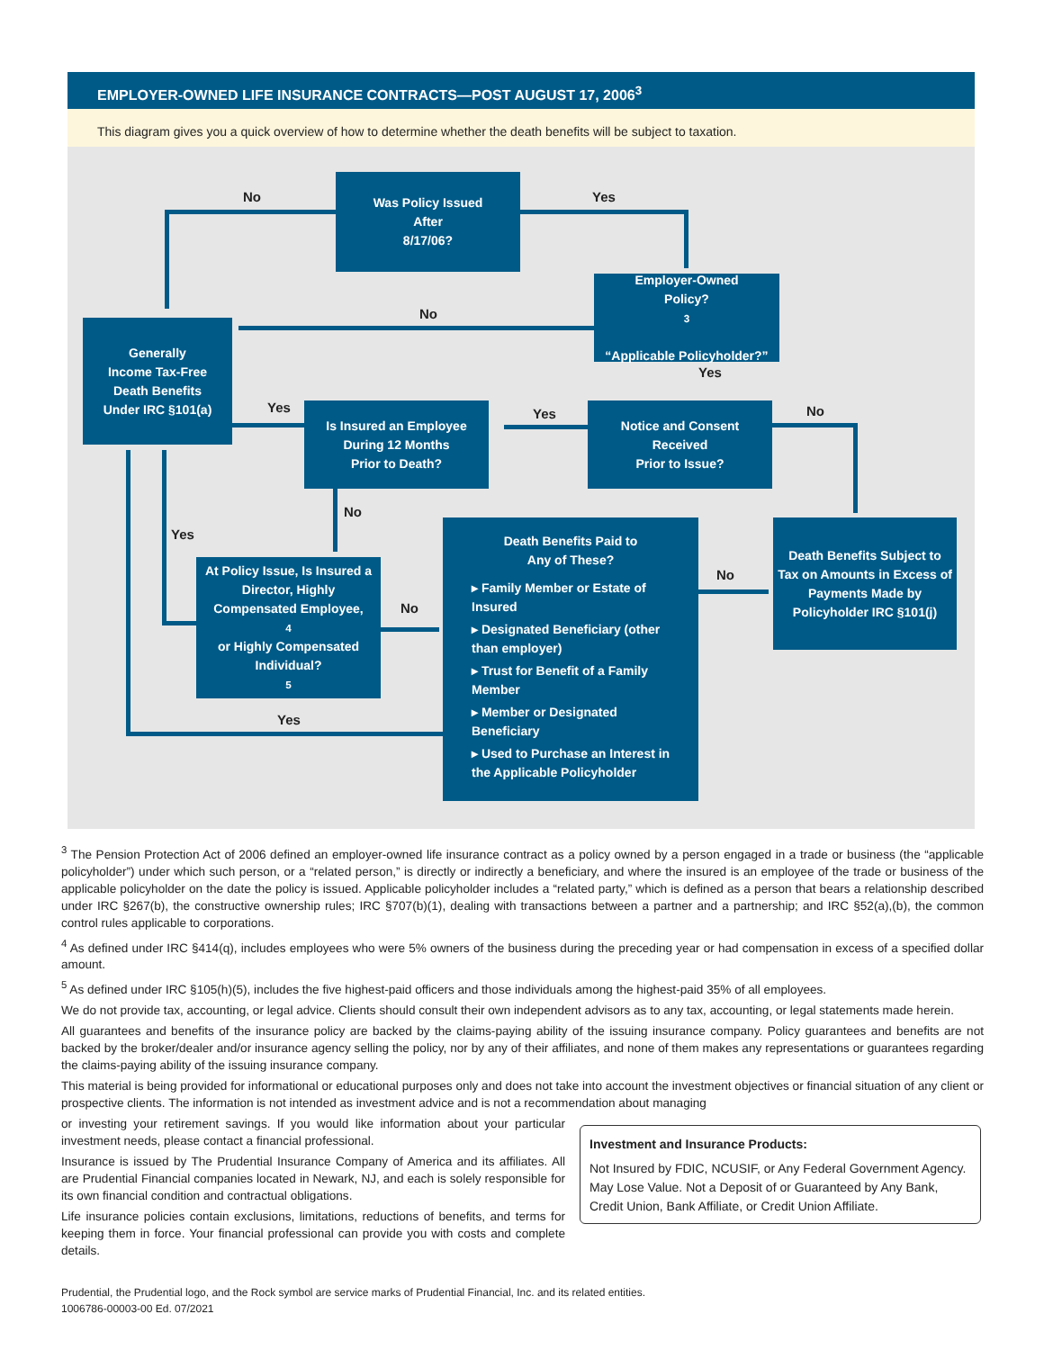EMPLOYER-OWNED LIFE INSURANCE CONTRACTS—POST AUGUST 17, 2006<sup>3</sup>
This diagram gives you a quick overview of how to determine whether the death benefits will be subject to taxation.
Was Policy Issued
After
8/17/06?
No Yes
Employer-Owned
Policy?<sup>3</sup>
“Applicable Policyholder?”
No
Yes
Generally
Income Tax-Free
Death Benefits
Under IRC §101(a)
Is Insured an Employee
During 12 Months
Prior to Death?
Yes Yes No
Notice and Consent
Received
Prior to Issue?
No
Yes
At Policy Issue, Is Insured a Director, Highly Compensated Employee,<sup>4</sup> or Highly Compensated Individual?<sup>5</sup>
No
No
Yes
Death Benefits Paid to
Any of These?
▸ Family Member or Estate of Insured
▸ Designated Beneficiary (other than employer)
▸ Trust for Benefit of a Family Member
▸ Member or Designated Beneficiary
▸ Used to Purchase an Interest in the Applicable Policyholder
Death Benefits Subject to Tax on Amounts in Excess of Payments Made by Policyholder IRC §101(j)
<sup>3</sup> The Pension Protection Act of 2006 defined an employer-owned life insurance contract as a policy owned by a person engaged in a trade or business (the “applicable policyholder”) under which such person, or a “related person,” is directly or indirectly a beneficiary, and where the insured is an employee of the trade or business of the applicable policyholder on the date the policy is issued. Applicable policyholder includes a “related party,” which is defined as a person that bears a relationship described under IRC §267(b), the constructive ownership rules; IRC §707(b)(1), dealing with transactions between a partner and a partnership; and IRC §52(a),(b), the common control rules applicable to corporations.
<sup>4</sup> As defined under IRC §414(q), includes employees who were 5% owners of the business during the preceding year or had compensation in excess of a specified dollar amount.
<sup>5</sup> As defined under IRC §105(h)(5), includes the five highest-paid officers and those individuals among the highest-paid 35% of all employees.
We do not provide tax, accounting, or legal advice. Clients should consult their own independent advisors as to any tax, accounting, or legal statements made herein.
All guarantees and benefits of the insurance policy are backed by the claims-paying ability of the issuing insurance company. Policy guarantees and benefits are not backed by the broker/dealer and/or insurance agency selling the policy, nor by any of their affiliates, and none of them makes any representations or guarantees regarding the claims-paying ability of the issuing insurance company.
This material is being provided for informational or educational purposes only and does not take into account the investment objectives or financial situation of any client or prospective clients. The information is not intended as investment advice and is not a recommendation about managing
or investing your retirement savings. If you would like information about your particular investment needs, please contact a financial professional.
Insurance is issued by The Prudential Insurance Company of America and its affiliates. All are Prudential Financial companies located in Newark, NJ, and each is solely responsible for its own financial condition and contractual obligations.
Life insurance policies contain exclusions, limitations, reductions of benefits, and terms for keeping them in force. Your financial professional can provide you with costs and complete details.
Prudential, the Prudential logo, and the Rock symbol are service marks of Prudential Financial, Inc. and its related entities.
1006786-00003-00 Ed. 07/2021
Investment and Insurance Products:
Not Insured by FDIC, NCUSIF, or Any Federal Government Agency. May Lose Value. Not a Deposit of or Guaranteed by Any Bank, Credit Union, Bank Affiliate, or Credit Union Affiliate.